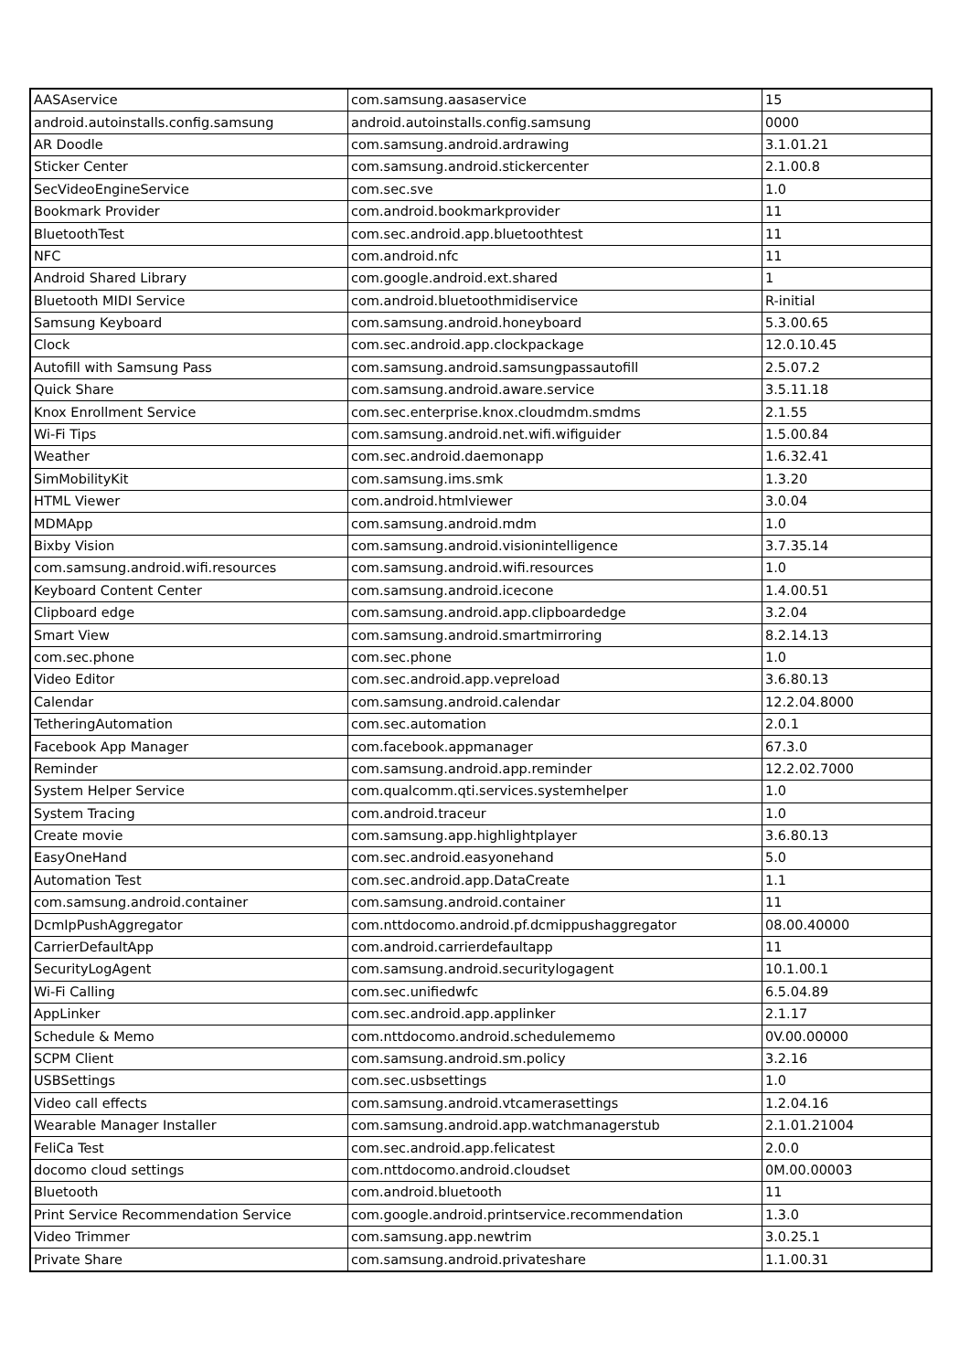| AASAservice | com.samsung.aasaservice | 15 |
| android.autoinstalls.config.samsung | android.autoinstalls.config.samsung | 0000 |
| AR Doodle | com.samsung.android.ardrawing | 3.1.01.21 |
| Sticker Center | com.samsung.android.stickercenter | 2.1.00.8 |
| SecVideoEngineService | com.sec.sve | 1.0 |
| Bookmark Provider | com.android.bookmarkprovider | 11 |
| BluetoothTest | com.sec.android.app.bluetoothtest | 11 |
| NFC | com.android.nfc | 11 |
| Android Shared Library | com.google.android.ext.shared | 1 |
| Bluetooth MIDI Service | com.android.bluetoothmidiservice | R-initial |
| Samsung Keyboard | com.samsung.android.honeyboard | 5.3.00.65 |
| Clock | com.sec.android.app.clockpackage | 12.0.10.45 |
| Autofill with Samsung Pass | com.samsung.android.samsungpassautofill | 2.5.07.2 |
| Quick Share | com.samsung.android.aware.service | 3.5.11.18 |
| Knox Enrollment Service | com.sec.enterprise.knox.cloudmdm.smdms | 2.1.55 |
| Wi-Fi Tips | com.samsung.android.net.wifi.wifiguider | 1.5.00.84 |
| Weather | com.sec.android.daemonapp | 1.6.32.41 |
| SimMobilityKit | com.samsung.ims.smk | 1.3.20 |
| HTML Viewer | com.android.htmlviewer | 3.0.04 |
| MDMApp | com.samsung.android.mdm | 1.0 |
| Bixby Vision | com.samsung.android.visionintelligence | 3.7.35.14 |
| com.samsung.android.wifi.resources | com.samsung.android.wifi.resources | 1.0 |
| Keyboard Content Center | com.samsung.android.icecone | 1.4.00.51 |
| Clipboard edge | com.samsung.android.app.clipboardedge | 3.2.04 |
| Smart View | com.samsung.android.smartmirroring | 8.2.14.13 |
| com.sec.phone | com.sec.phone | 1.0 |
| Video Editor | com.sec.android.app.vepreload | 3.6.80.13 |
| Calendar | com.samsung.android.calendar | 12.2.04.8000 |
| TetheringAutomation | com.sec.automation | 2.0.1 |
| Facebook App Manager | com.facebook.appmanager | 67.3.0 |
| Reminder | com.samsung.android.app.reminder | 12.2.02.7000 |
| System Helper Service | com.qualcomm.qti.services.systemhelper | 1.0 |
| System Tracing | com.android.traceur | 1.0 |
| Create movie | com.samsung.app.highlightplayer | 3.6.80.13 |
| EasyOneHand | com.sec.android.easyonehand | 5.0 |
| Automation Test | com.sec.android.app.DataCreate | 1.1 |
| com.samsung.android.container | com.samsung.android.container | 11 |
| DcmIpPushAggregator | com.nttdocomo.android.pf.dcmippushaggregator | 08.00.40000 |
| CarrierDefaultApp | com.android.carrierdefaultapp | 11 |
| SecurityLogAgent | com.samsung.android.securitylogagent | 10.1.00.1 |
| Wi-Fi Calling | com.sec.unifiedwfc | 6.5.04.89 |
| AppLinker | com.sec.android.app.applinker | 2.1.17 |
| Schedule & Memo | com.nttdocomo.android.schedulememo | 0V.00.00000 |
| SCPM Client | com.samsung.android.sm.policy | 3.2.16 |
| USBSettings | com.sec.usbsettings | 1.0 |
| Video call effects | com.samsung.android.vtcamerasettings | 1.2.04.16 |
| Wearable Manager Installer | com.samsung.android.app.watchmanagerstub | 2.1.01.21004 |
| FeliCa Test | com.sec.android.app.felicatest | 2.0.0 |
| docomo cloud settings | com.nttdocomo.android.cloudset | 0M.00.00003 |
| Bluetooth | com.android.bluetooth | 11 |
| Print Service Recommendation Service | com.google.android.printservice.recommendation | 1.3.0 |
| Video Trimmer | com.samsung.app.newtrim | 3.0.25.1 |
| Private Share | com.samsung.android.privateshare | 1.1.00.31 |